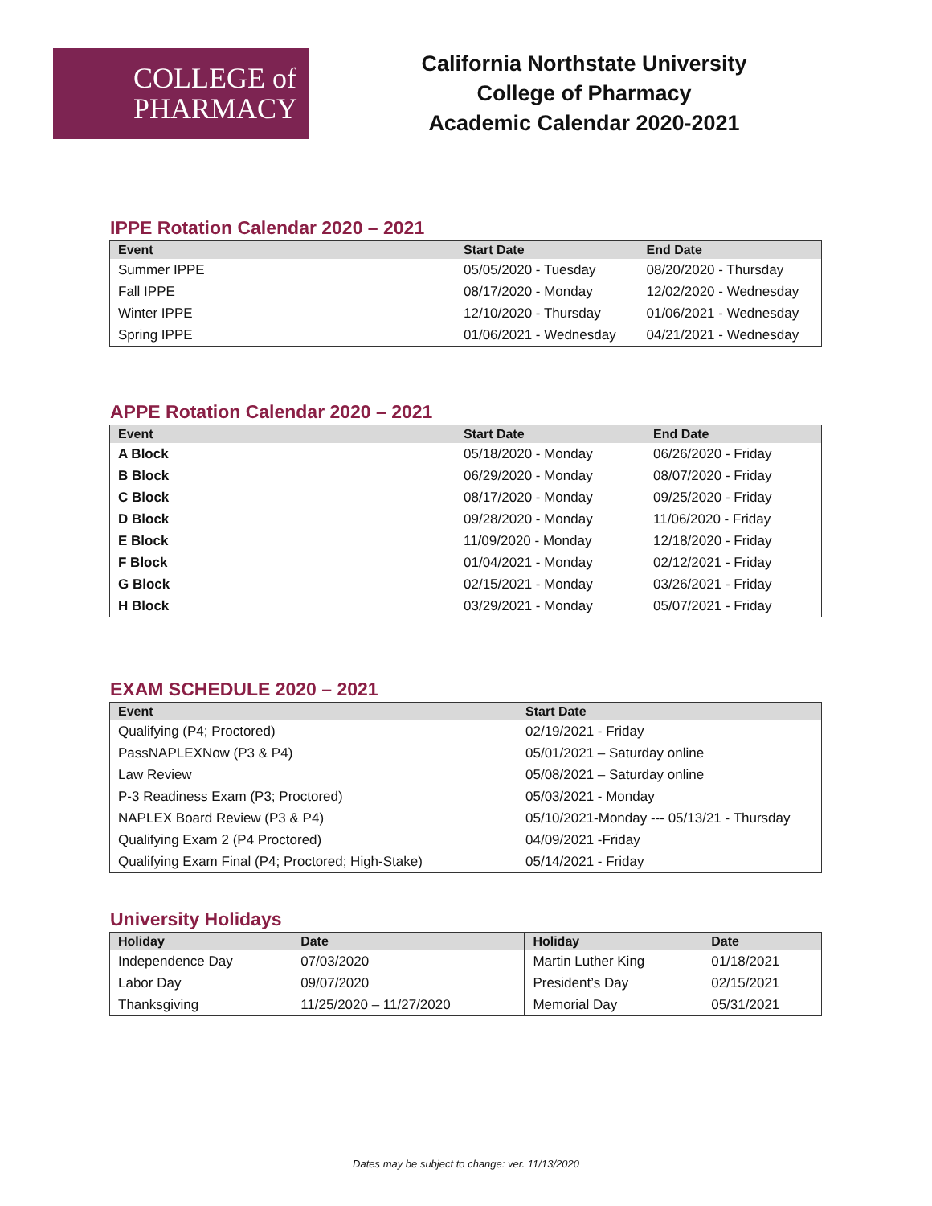COLLEGE of
PHARMACY
California Northstate University
College of Pharmacy
Academic Calendar 2020-2021
IPPE Rotation Calendar 2020 – 2021
| Event | Start Date | End Date |
| --- | --- | --- |
| Summer IPPE | 05/05/2020 - Tuesday | 08/20/2020 - Thursday |
| Fall IPPE | 08/17/2020 - Monday | 12/02/2020 - Wednesday |
| Winter IPPE | 12/10/2020 - Thursday | 01/06/2021 - Wednesday |
| Spring IPPE | 01/06/2021 - Wednesday | 04/21/2021 - Wednesday |
APPE Rotation Calendar 2020 – 2021
| Event | Start Date | End Date |
| --- | --- | --- |
| A Block | 05/18/2020 - Monday | 06/26/2020 - Friday |
| B Block | 06/29/2020 - Monday | 08/07/2020 - Friday |
| C Block | 08/17/2020 - Monday | 09/25/2020 - Friday |
| D Block | 09/28/2020 - Monday | 11/06/2020 - Friday |
| E Block | 11/09/2020 - Monday | 12/18/2020 - Friday |
| F Block | 01/04/2021 - Monday | 02/12/2021 - Friday |
| G Block | 02/15/2021 - Monday | 03/26/2021 - Friday |
| H Block | 03/29/2021 - Monday | 05/07/2021 - Friday |
EXAM SCHEDULE 2020 – 2021
| Event | Start Date |
| --- | --- |
| Qualifying (P4; Proctored) | 02/19/2021 - Friday |
| PassNAPLEXNow (P3 & P4) | 05/01/2021 – Saturday online |
| Law Review | 05/08/2021 – Saturday online |
| P-3 Readiness Exam (P3; Proctored) | 05/03/2021 - Monday |
| NAPLEX Board Review (P3 & P4) | 05/10/2021-Monday --- 05/13/21 - Thursday |
| Qualifying Exam 2 (P4 Proctored) | 04/09/2021 -Friday |
| Qualifying Exam Final (P4; Proctored; High-Stake) | 05/14/2021 - Friday |
University Holidays
| Holiday | Date | Holiday | Date |
| --- | --- | --- | --- |
| Independence Day | 07/03/2020 | Martin Luther King | 01/18/2021 |
| Labor Day | 09/07/2020 | President’s Day | 02/15/2021 |
| Thanksgiving | 11/25/2020 – 11/27/2020 | Memorial Day | 05/31/2021 |
Dates may be subject to change: ver. 11/13/2020